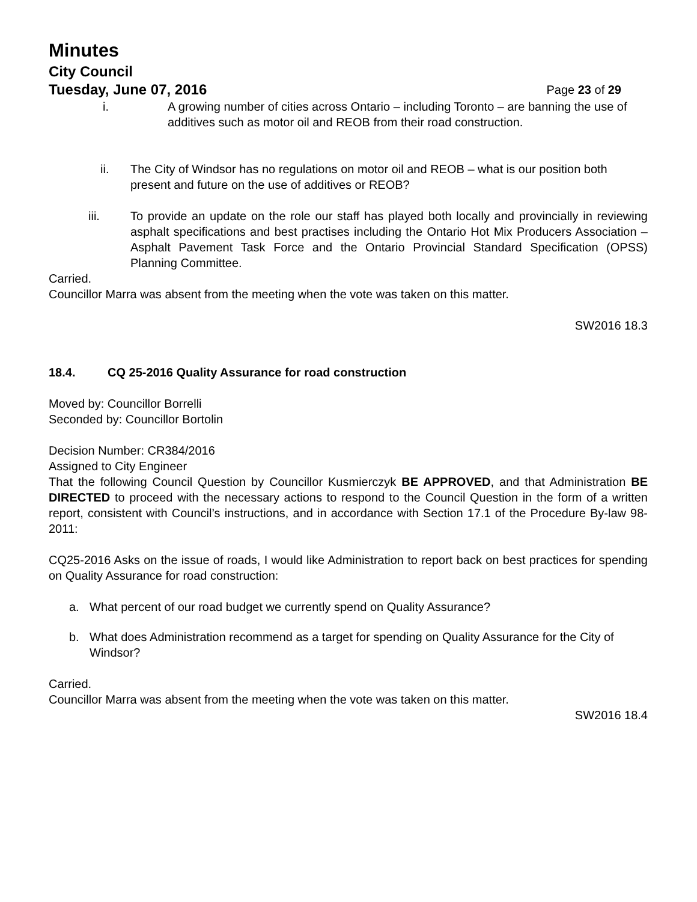Minutes
City Council
Tuesday, June 07, 2016 Page 23 of 29
i. A growing number of cities across Ontario – including Toronto – are banning the use of additives such as motor oil and REOB from their road construction.
ii. The City of Windsor has no regulations on motor oil and REOB – what is our position both present and future on the use of additives or REOB?
iii. To provide an update on the role our staff has played both locally and provincially in reviewing asphalt specifications and best practises including the Ontario Hot Mix Producers Association – Asphalt Pavement Task Force and the Ontario Provincial Standard Specification (OPSS) Planning Committee.
Carried.
Councillor Marra was absent from the meeting when the vote was taken on this matter.
SW2016 18.3
18.4. CQ 25-2016 Quality Assurance for road construction
Moved by: Councillor Borrelli
Seconded by: Councillor Bortolin
Decision Number: CR384/2016
Assigned to City Engineer
That the following Council Question by Councillor Kusmierczyk BE APPROVED, and that Administration BE DIRECTED to proceed with the necessary actions to respond to the Council Question in the form of a written report, consistent with Council’s instructions, and in accordance with Section 17.1 of the Procedure By-law 98-2011:
CQ25-2016 Asks on the issue of roads, I would like Administration to report back on best practices for spending on Quality Assurance for road construction:
a. What percent of our road budget we currently spend on Quality Assurance?
b. What does Administration recommend as a target for spending on Quality Assurance for the City of Windsor?
Carried.
Councillor Marra was absent from the meeting when the vote was taken on this matter.
SW2016 18.4